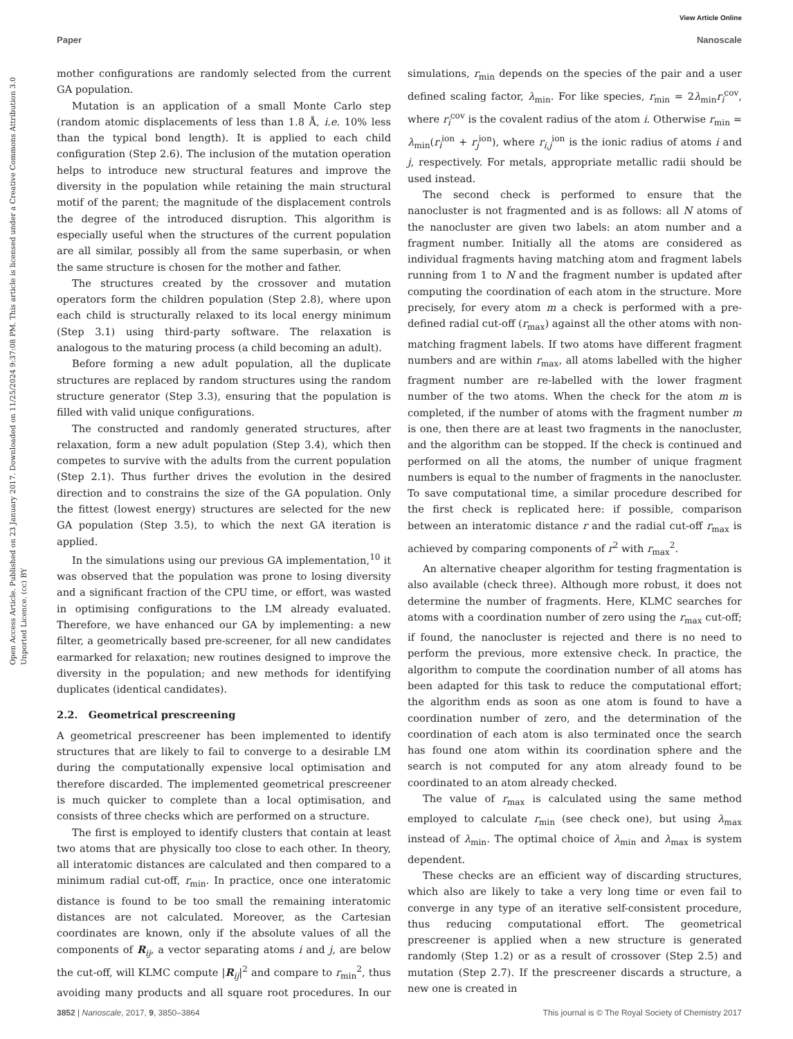View Article Online
Paper Nanoscale
Open Access Article. Published on 23 January 2017. Downloaded on 11/25/2024 9:37:08 PM. This article is licensed under a Creative Commons Attribution 3.0 Unported Licence. (cc) BY
mother configurations are randomly selected from the current GA population.
Mutation is an application of a small Monte Carlo step (random atomic displacements of less than 1.8 Å, i.e. 10% less than the typical bond length). It is applied to each child configuration (Step 2.6). The inclusion of the mutation operation helps to introduce new structural features and improve the diversity in the population while retaining the main structural motif of the parent; the magnitude of the displacement controls the degree of the introduced disruption. This algorithm is especially useful when the structures of the current population are all similar, possibly all from the same superbasin, or when the same structure is chosen for the mother and father.
The structures created by the crossover and mutation operators form the children population (Step 2.8), where upon each child is structurally relaxed to its local energy minimum (Step 3.1) using third-party software. The relaxation is analogous to the maturing process (a child becoming an adult).
Before forming a new adult population, all the duplicate structures are replaced by random structures using the random structure generator (Step 3.3), ensuring that the population is filled with valid unique configurations.
The constructed and randomly generated structures, after relaxation, form a new adult population (Step 3.4), which then competes to survive with the adults from the current population (Step 2.1). Thus further drives the evolution in the desired direction and to constrains the size of the GA population. Only the fittest (lowest energy) structures are selected for the new GA population (Step 3.5), to which the next GA iteration is applied.
In the simulations using our previous GA implementation,<sup>10</sup> it was observed that the population was prone to losing diversity and a significant fraction of the CPU time, or effort, was wasted in optimising configurations to the LM already evaluated. Therefore, we have enhanced our GA by implementing: a new filter, a geometrically based pre-screener, for all new candidates earmarked for relaxation; new routines designed to improve the diversity in the population; and new methods for identifying duplicates (identical candidates).
2.2. Geometrical prescreening
A geometrical prescreener has been implemented to identify structures that are likely to fail to converge to a desirable LM during the computationally expensive local optimisation and therefore discarded. The implemented geometrical prescreener is much quicker to complete than a local optimisation, and consists of three checks which are performed on a structure.
The first is employed to identify clusters that contain at least two atoms that are physically too close to each other. In theory, all interatomic distances are calculated and then compared to a minimum radial cut-off, r<sub>min</sub>. In practice, once one interatomic distance is found to be too small the remaining interatomic distances are not calculated. Moreover, as the Cartesian coordinates are known, only if the absolute values of all the components of R<sub>ij</sub>, a vector separating atoms i and j, are below the cut-off, will KLMC compute |R<sub>ij</sub>|<sup>2</sup> and compare to r<sub>min</sub><sup>2</sup>, thus avoiding many products and all square root procedures. In our simulations, r<sub>min</sub> depends on the species of the pair and a user defined scaling factor, λ<sub>min</sub>. For like species, r<sub>min</sub> = 2λ<sub>min</sub>r<sub>i</sub><sup>cov</sup>, where r<sub>i</sub><sup>cov</sup> is the covalent radius of the atom i. Otherwise r<sub>min</sub> = λ<sub>min</sub>(r<sub>i</sub><sup>ion</sup> + r<sub>j</sub><sup>ion</sup>), where r<sub>i,j</sub><sup>ion</sup> is the ionic radius of atoms i and j, respectively. For metals, appropriate metallic radii should be used instead.
The second check is performed to ensure that the nanocluster is not fragmented and is as follows: all N atoms of the nanocluster are given two labels: an atom number and a fragment number. Initially all the atoms are considered as individual fragments having matching atom and fragment labels running from 1 to N and the fragment number is updated after computing the coordination of each atom in the structure. More precisely, for every atom m a check is performed with a pre-defined radial cut-off (r<sub>max</sub>) against all the other atoms with non-matching fragment labels. If two atoms have different fragment numbers and are within r<sub>max</sub>, all atoms labelled with the higher fragment number are re-labelled with the lower fragment number of the two atoms. When the check for the atom m is completed, if the number of atoms with the fragment number m is one, then there are at least two fragments in the nanocluster, and the algorithm can be stopped. If the check is continued and performed on all the atoms, the number of unique fragment numbers is equal to the number of fragments in the nanocluster. To save computational time, a similar procedure described for the first check is replicated here: if possible, comparison between an interatomic distance r and the radial cut-off r<sub>max</sub> is achieved by comparing components of r<sup>2</sup> with r<sub>max</sub><sup>2</sup>.
An alternative cheaper algorithm for testing fragmentation is also available (check three). Although more robust, it does not determine the number of fragments. Here, KLMC searches for atoms with a coordination number of zero using the r<sub>max</sub> cut-off; if found, the nanocluster is rejected and there is no need to perform the previous, more extensive check. In practice, the algorithm to compute the coordination number of all atoms has been adapted for this task to reduce the computational effort; the algorithm ends as soon as one atom is found to have a coordination number of zero, and the determination of the coordination of each atom is also terminated once the search has found one atom within its coordination sphere and the search is not computed for any atom already found to be coordinated to an atom already checked.
The value of r<sub>max</sub> is calculated using the same method employed to calculate r<sub>min</sub> (see check one), but using λ<sub>max</sub> instead of λ<sub>min</sub>. The optimal choice of λ<sub>min</sub> and λ<sub>max</sub> is system dependent.
These checks are an efficient way of discarding structures, which also are likely to take a very long time or even fail to converge in any type of an iterative self-consistent procedure, thus reducing computational effort. The geometrical prescreener is applied when a new structure is generated randomly (Step 1.2) or as a result of crossover (Step 2.5) and mutation (Step 2.7). If the prescreener discards a structure, a new one is created in
3852 | Nanoscale, 2017, 9, 3850–3864 This journal is © The Royal Society of Chemistry 2017